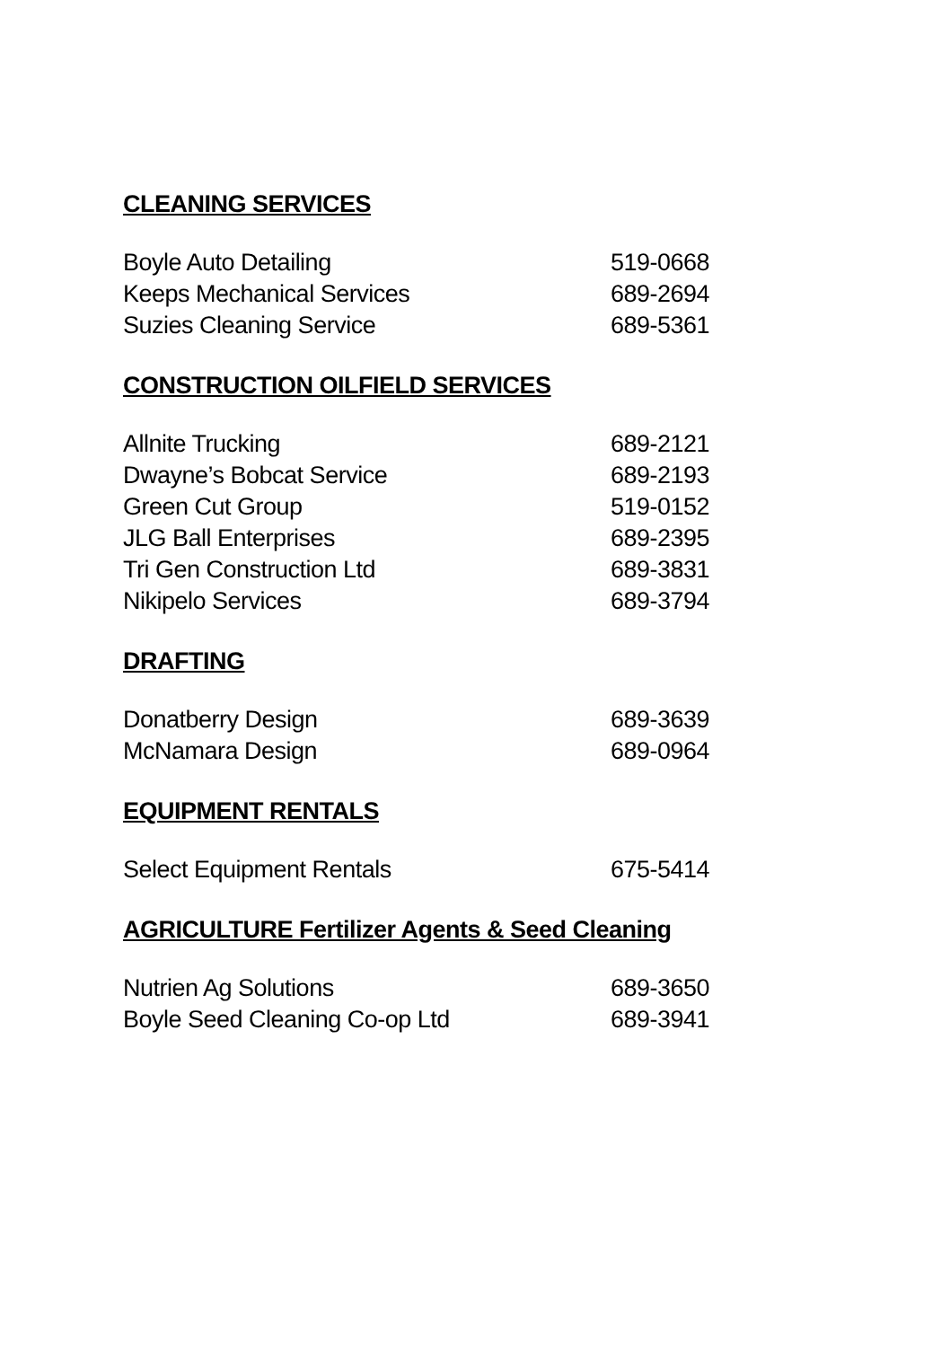CLEANING SERVICES
| Boyle Auto Detailing | 519-0668 |
| Keeps Mechanical Services | 689-2694 |
| Suzies Cleaning Service | 689-5361 |
CONSTRUCTION OILFIELD SERVICES
| Allnite Trucking | 689-2121 |
| Dwayne’s Bobcat Service | 689-2193 |
| Green Cut Group | 519-0152 |
| JLG Ball Enterprises | 689-2395 |
| Tri Gen Construction Ltd | 689-3831 |
| Nikipelo Services | 689-3794 |
DRAFTING
| Donatberry Design | 689-3639 |
| McNamara Design | 689-0964 |
EQUIPMENT RENTALS
| Select Equipment Rentals | 675-5414 |
AGRICULTURE Fertilizer Agents & Seed Cleaning
| Nutrien Ag Solutions | 689-3650 |
| Boyle Seed Cleaning Co-op Ltd | 689-3941 |